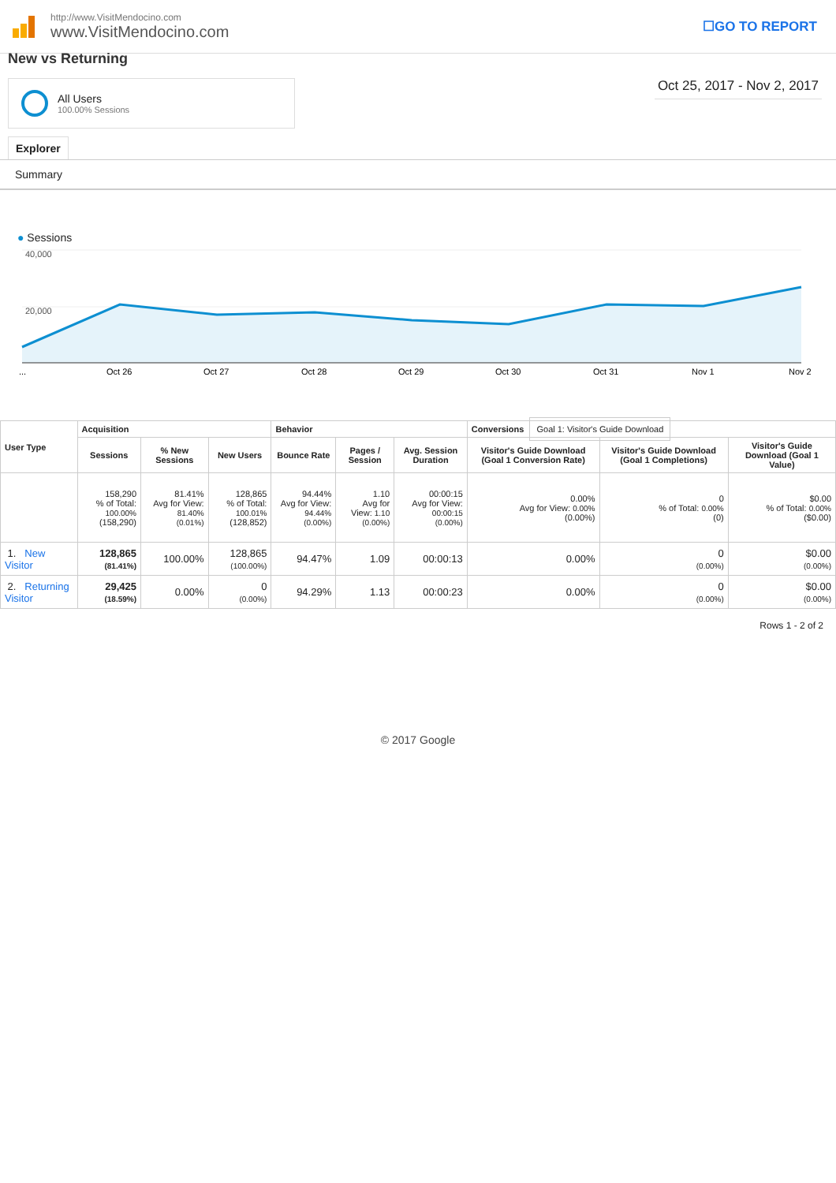http://www.VisitMendocino.com
www.VisitMendocino.com
☐GO TO REPORT
New vs Returning
All Users
100.00% Sessions
Oct 25, 2017 - Nov 2, 2017
Explorer
Summary
● Sessions
40,000
20,000
...
Oct 26
Oct 27
Oct 28
Oct 29
Oct 30
Oct 31
Nov 1
Nov 2
| User Type | Acquisition | | | Behavior | | | Conversions Goal 1: Visitor's Guide Download | | |
| --- | --- | --- | --- | --- | --- | --- | --- | --- | --- |
| | Sessions | % New Sessions | New Users | Bounce Rate | Pages / Session | Avg. Session Duration | Visitor's Guide Download (Goal 1 Conversion Rate) | Visitor's Guide Download (Goal 1 Completions) | Visitor's Guide Download (Goal 1 Value) |
| | 158,290 % of Total: 100.00% (158,290) | 81.41% Avg for View: 81.40% (0.01%) | 128,865 % of Total: 100.01% (128,852) | 94.44% Avg for View: 94.44% (0.00%) | 1.10 Avg for View: 1.10 (0.00%) | 00:00:15 Avg for View: 00:00:15 (0.00%) | 0.00% Avg for View: 0.00% (0.00%) | 0 % of Total: 0.00% (0) | $0.00 % of Total: 0.00% ($0.00) |
| 1. New Visitor | 128,865 (81.41%) | 100.00% | 128,865 (100.00%) | 94.47% | 1.09 | 00:00:13 | 0.00% | 0 (0.00%) | $0.00 (0.00%) |
| 2. Returning Visitor | 29,425 (18.59%) | 0.00% | 0 (0.00%) | 94.29% | 1.13 | 00:00:23 | 0.00% | 0 (0.00%) | $0.00 (0.00%) |
Rows 1 - 2 of 2
© 2017 Google